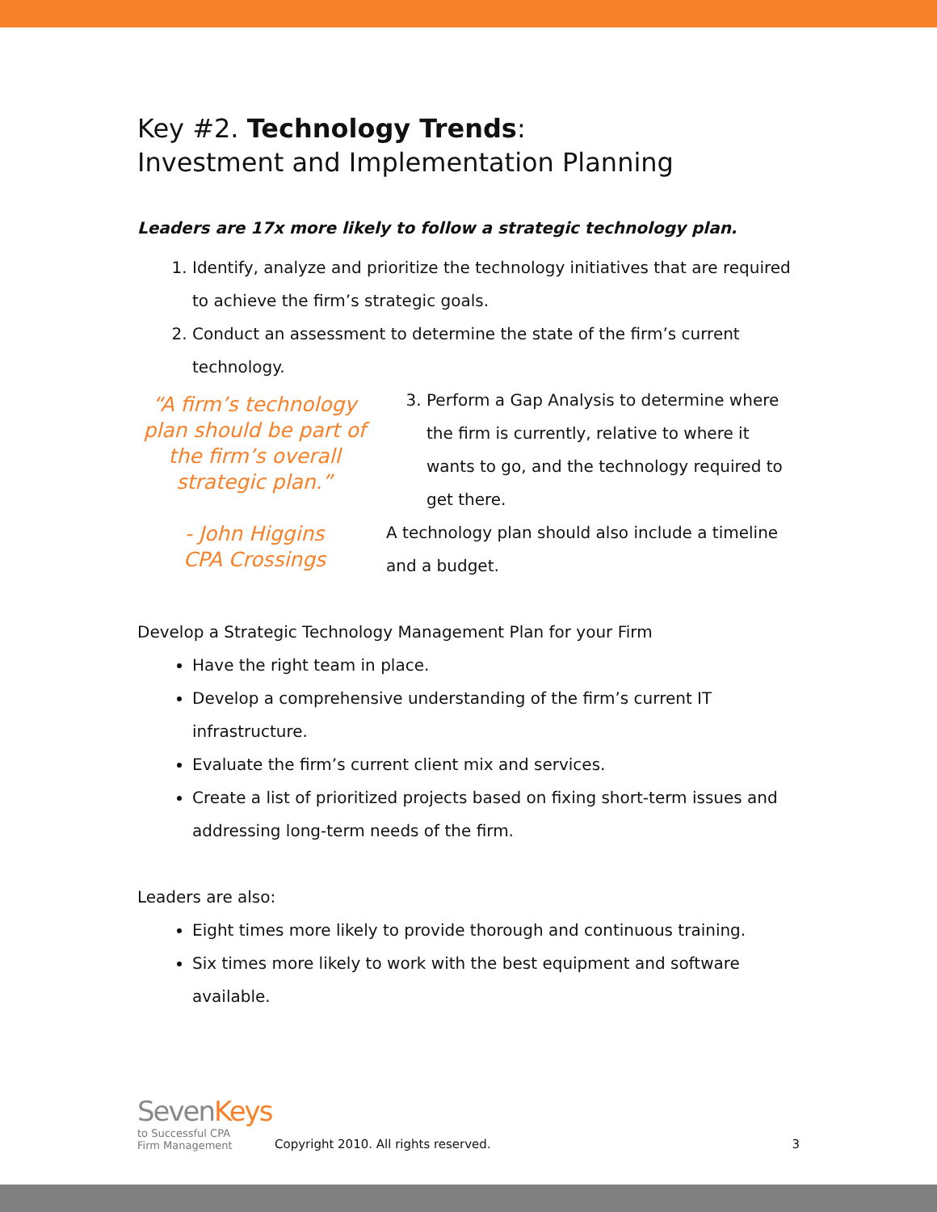Key #2. Technology Trends:
Investment and Implementation Planning
Leaders are 17x more likely to follow a strategic technology plan.
1. Identify, analyze and prioritize the technology initiatives that are required to achieve the firm’s strategic goals.
2. Conduct an assessment to determine the state of the firm’s current technology.
“A firm’s technology plan should be part of the firm’s overall strategic plan.”
- John Higgins
CPA Crossings
3. Perform a Gap Analysis to determine where the firm is currently, relative to where it wants to go, and the technology required to get there.
A technology plan should also include a timeline and a budget.
Develop a Strategic Technology Management Plan for your Firm
Have the right team in place.
Develop a comprehensive understanding of the firm’s current IT infrastructure.
Evaluate the firm’s current client mix and services.
Create a list of prioritized projects based on fixing short-term issues and addressing long-term needs of the firm.
Leaders are also:
Eight times more likely to provide thorough and continuous training.
Six times more likely to work with the best equipment and software available.
SevenKeys
to Successful CPA
Firm Management
Copyright 2010. All rights reserved.
3